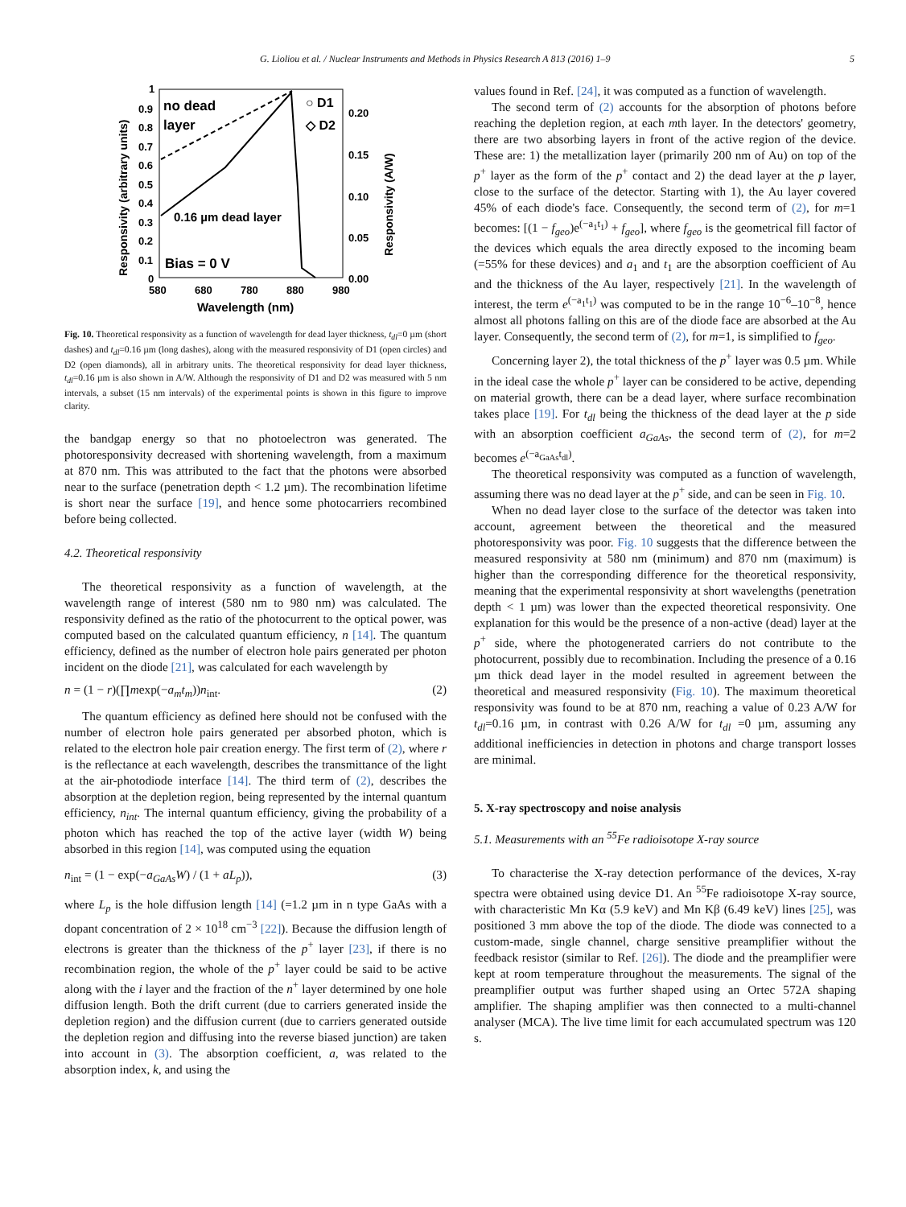G. Lioliou et al. / Nuclear Instruments and Methods in Physics Research A 813 (2016) 1–9 5
1
0.9
0.8
0.7
0.6
0.5
0.4
0.3
0.2
0.1
0
0.20
0.15
0.10
0.05
0.00
580
680
780
880
980
Wavelength (nm)
Responsivity (arbitrary units)
Responsivity (A/W)
no dead
layer
○ D1
◇ D2
0.16 µm dead layer
Bias = 0 V
Fig. 10. Theoretical responsivity as a function of wavelength for dead layer thickness, t<sub>dl</sub>=0 µm (short dashes) and t<sub>dl</sub>=0.16 µm (long dashes), along with the measured responsivity of D1 (open circles) and D2 (open diamonds), all in arbitrary units. The theoretical responsivity for dead layer thickness, t<sub>dl</sub>=0.16 µm is also shown in A/W. Although the responsivity of D1 and D2 was measured with 5 nm intervals, a subset (15 nm intervals) of the experimental points is shown in this figure to improve clarity.
the bandgap energy so that no photoelectron was generated. The photoresponsivity decreased with shortening wavelength, from a maximum at 870 nm. This was attributed to the fact that the photons were absorbed near to the surface (penetration depth < 1.2 µm). The recombination lifetime is short near the surface [19], and hence some photocarriers recombined before being collected.
4.2. Theoretical responsivity
The theoretical responsivity as a function of wavelength, at the wavelength range of interest (580 nm to 980 nm) was calculated. The responsivity defined as the ratio of the photocurrent to the optical power, was computed based on the calculated quantum efficiency, n [14]. The quantum efficiency, defined as the number of electron hole pairs generated per photon incident on the diode [21], was calculated for each wavelength by
n = (1 − r)(∏mexp(−a<sub>m</sub>t<sub>m</sub>))n<sub>int</sub>. (2)
The quantum efficiency as defined here should not be confused with the number of electron hole pairs generated per absorbed photon, which is related to the electron hole pair creation energy. The first term of (2), where r is the reflectance at each wavelength, describes the transmittance of the light at the air-photodiode interface [14]. The third term of (2), describes the absorption at the depletion region, being represented by the internal quantum efficiency, n<sub>int</sub>. The internal quantum efficiency, giving the probability of a photon which has reached the top of the active layer (width W) being absorbed in this region [14], was computed using the equation
n<sub>int</sub> = (1 − exp(−a<sub>GaAs</sub>W) / (1 + aL<sub>p</sub>)), (3)
where L<sub>p</sub> is the hole diffusion length [14] (=1.2 µm in n type GaAs with a dopant concentration of 2 × 10<sup>18</sup> cm<sup>−3</sup> [22]). Because the diffusion length of electrons is greater than the thickness of the p<sup>+</sup> layer [23], if there is no recombination region, the whole of the p<sup>+</sup> layer could be said to be active along with the i layer and the fraction of the n<sup>+</sup> layer determined by one hole diffusion length. Both the drift current (due to carriers generated inside the depletion region) and the diffusion current (due to carriers generated outside the depletion region and diffusing into the reverse biased junction) are taken into account in (3). The absorption coefficient, a, was related to the absorption index, k, and using the
values found in Ref. [24], it was computed as a function of wavelength.
The second term of (2) accounts for the absorption of photons before reaching the depletion region, at each mth layer. In the detectors' geometry, there are two absorbing layers in front of the active region of the device. These are: 1) the metallization layer (primarily 200 nm of Au) on top of the p<sup>+</sup> layer as the form of the p<sup>+</sup> contact and 2) the dead layer at the p layer, close to the surface of the detector. Starting with 1), the Au layer covered 45% of each diode's face. Consequently, the second term of (2), for m=1 becomes: [(1 − f<sub>geo</sub>)e<sup>(−a<sub>1</sub>t<sub>1</sub>)</sup> + f<sub>geo</sub>], where f<sub>geo</sub> is the geometrical fill factor of the devices which equals the area directly exposed to the incoming beam (=55% for these devices) and a<sub>1</sub> and t<sub>1</sub> are the absorption coefficient of Au and the thickness of the Au layer, respectively [21]. In the wavelength of interest, the term e<sup>(−a<sub>1</sub>t<sub>1</sub>)</sup> was computed to be in the range 10<sup>−6</sup>–10<sup>−8</sup>, hence almost all photons falling on this are of the diode face are absorbed at the Au layer. Consequently, the second term of (2), for m=1, is simplified to f<sub>geo</sub>.
Concerning layer 2), the total thickness of the p<sup>+</sup> layer was 0.5 µm. While in the ideal case the whole p<sup>+</sup> layer can be considered to be active, depending on material growth, there can be a dead layer, where surface recombination takes place [19]. For t<sub>dl</sub> being the thickness of the dead layer at the p side with an absorption coefficient a<sub>GaAs</sub>, the second term of (2), for m=2 becomes e<sup>(−a<sub>GaAs</sub>t<sub>dl</sub>)</sup>.
The theoretical responsivity was computed as a function of wavelength, assuming there was no dead layer at the p<sup>+</sup> side, and can be seen in Fig. 10.
When no dead layer close to the surface of the detector was taken into account, agreement between the theoretical and the measured photoresponsivity was poor. Fig. 10 suggests that the difference between the measured responsivity at 580 nm (minimum) and 870 nm (maximum) is higher than the corresponding difference for the theoretical responsivity, meaning that the experimental responsivity at short wavelengths (penetration depth < 1 µm) was lower than the expected theoretical responsivity. One explanation for this would be the presence of a non-active (dead) layer at the p<sup>+</sup> side, where the photogenerated carriers do not contribute to the photocurrent, possibly due to recombination. Including the presence of a 0.16 µm thick dead layer in the model resulted in agreement between the theoretical and measured responsivity (Fig. 10). The maximum theoretical responsivity was found to be at 870 nm, reaching a value of 0.23 A/W for t<sub>dl</sub>=0.16 µm, in contrast with 0.26 A/W for t<sub>dl</sub> =0 µm, assuming any additional inefficiencies in detection in photons and charge transport losses are minimal.
5. X-ray spectroscopy and noise analysis
5.1. Measurements with an <sup>55</sup>Fe radioisotope X-ray source
To characterise the X-ray detection performance of the devices, X-ray spectra were obtained using device D1. An <sup>55</sup>Fe radioisotope X-ray source, with characteristic Mn Kα (5.9 keV) and Mn Kβ (6.49 keV) lines [25], was positioned 3 mm above the top of the diode. The diode was connected to a custom-made, single channel, charge sensitive preamplifier without the feedback resistor (similar to Ref. [26]). The diode and the preamplifier were kept at room temperature throughout the measurements. The signal of the preamplifier output was further shaped using an Ortec 572A shaping amplifier. The shaping amplifier was then connected to a multi-channel analyser (MCA). The live time limit for each accumulated spectrum was 120 s.